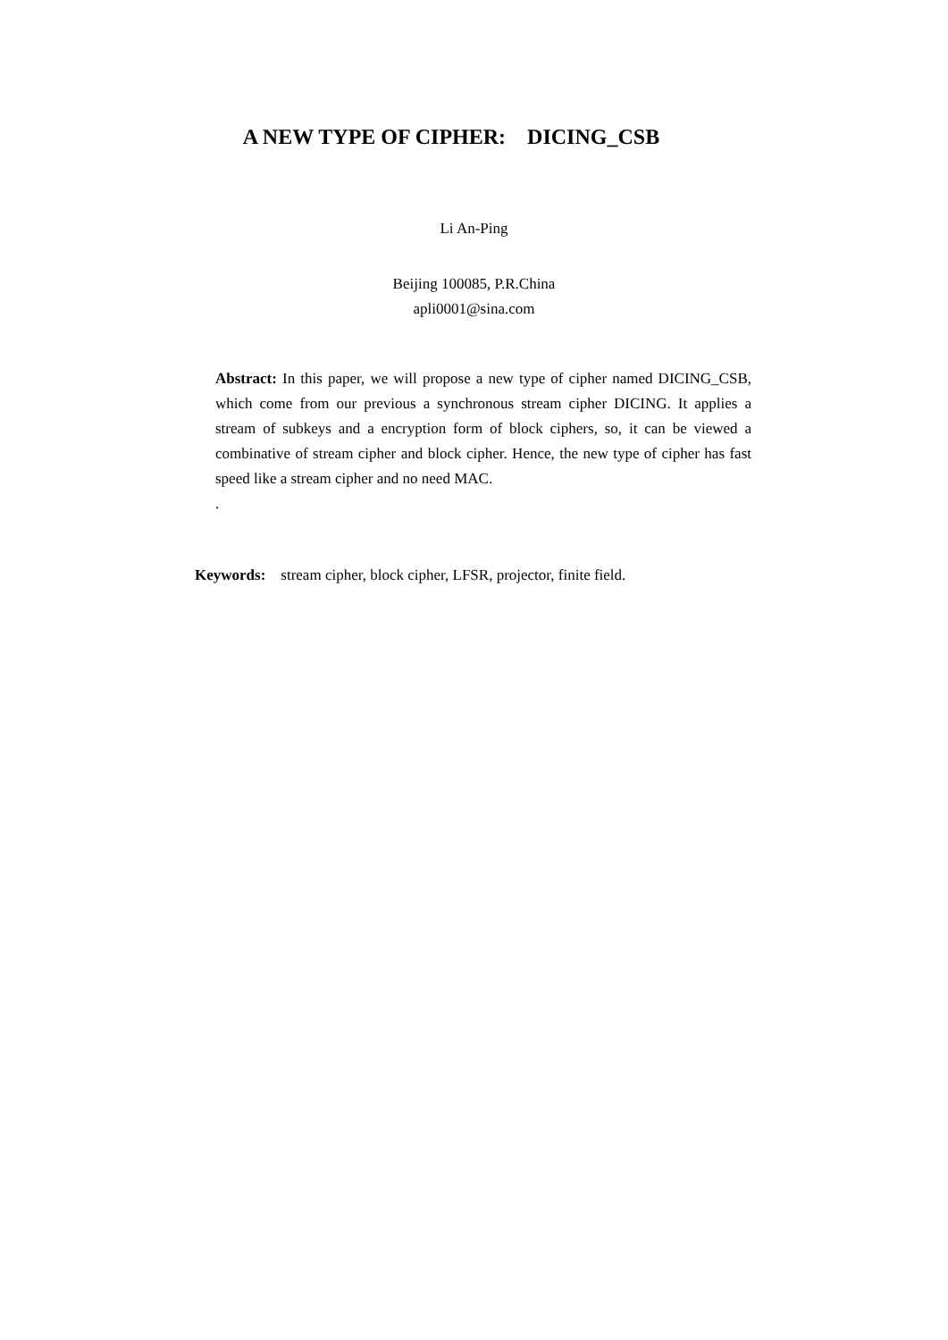A NEW TYPE OF CIPHER: DICING_CSB
Li An-Ping
Beijing 100085, P.R.China
apli0001@sina.com
Abstract: In this paper, we will propose a new type of cipher named DICING_CSB, which come from our previous a synchronous stream cipher DICING. It applies a stream of subkeys and a encryption form of block ciphers, so, it can be viewed a combinative of stream cipher and block cipher. Hence, the new type of cipher has fast speed like a stream cipher and no need MAC.
.
Keywords: stream cipher, block cipher, LFSR, projector, finite field.